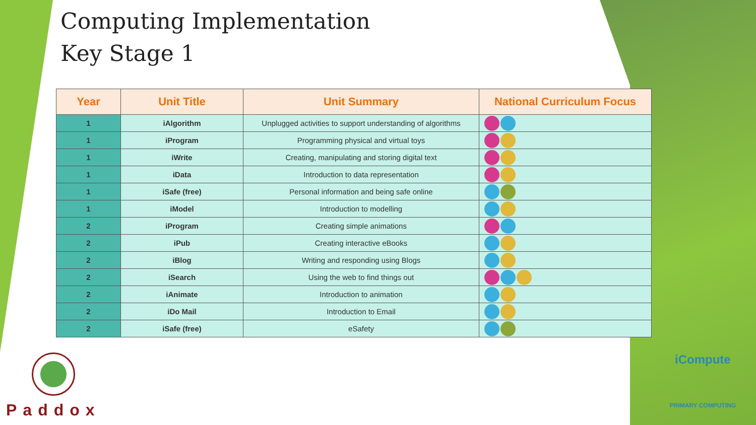Computing Implementation
Key Stage 1
| Year | Unit Title | Unit Summary | National Curriculum Focus |
| --- | --- | --- | --- |
| 1 | iAlgorithm | Unplugged activities to support understanding of algorithms | |
| 1 | iProgram | Programming physical and virtual toys | |
| 1 | iWrite | Creating, manipulating and storing digital text | |
| 1 | iData | Introduction to data representation | |
| 1 | iSafe (free) | Personal information and being safe online | |
| 1 | iModel | Introduction to modelling | |
| 2 | iProgram | Creating simple animations | |
| 2 | iPub | Creating interactive eBooks | |
| 2 | iBlog | Writing and responding using Blogs | |
| 2 | iSearch | Using the web to find things out | |
| 2 | iAnimate | Introduction to animation | |
| 2 | iDo Mail | Introduction to Email | |
| 2 | iSafe (free) | eSafety | |
Paddox
iCompute
PRIMARY COMPUTING